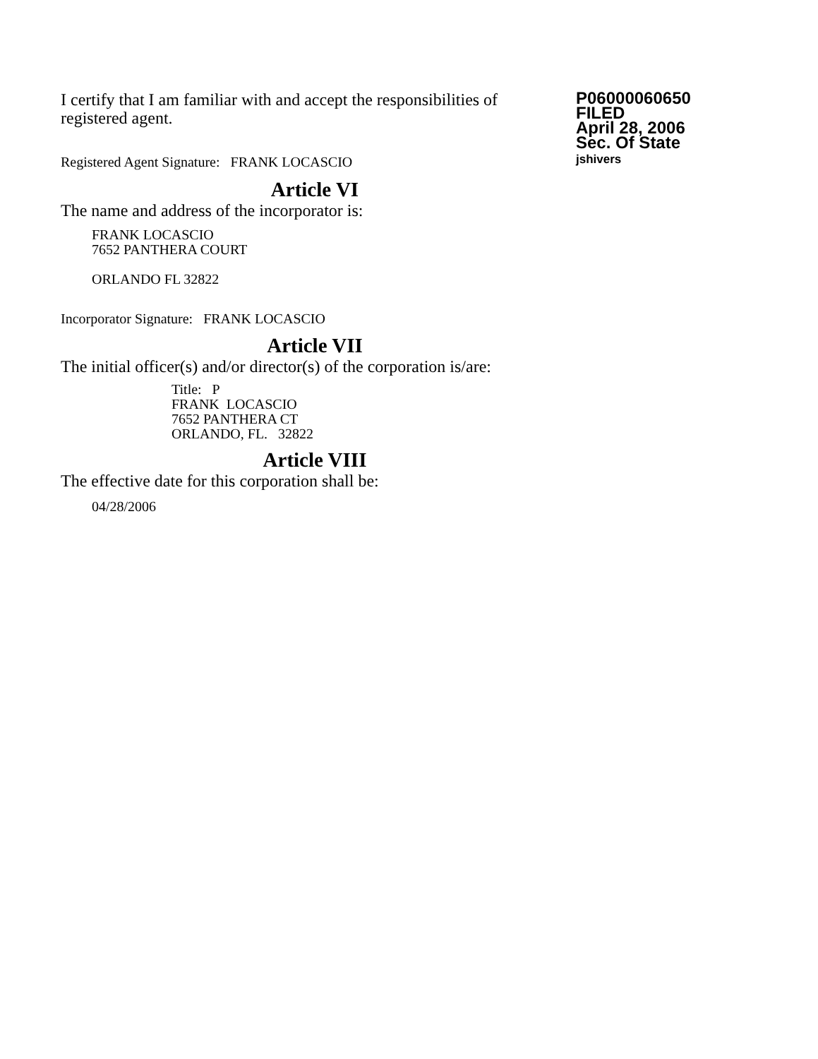I certify that I am familiar with and accept the responsibilities of registered agent.
Registered Agent Signature: FRANK LOCASCIO
P06000060650
FILED
April 28, 2006
Sec. Of State
jshivers
Article VI
The name and address of the incorporator is:
FRANK LOCASCIO
7652 PANTHERA COURT
ORLANDO FL 32822
Incorporator Signature: FRANK LOCASCIO
Article VII
The initial officer(s) and/or director(s) of the corporation is/are:
Title: P
FRANK LOCASCIO
7652 PANTHERA CT
ORLANDO, FL. 32822
Article VIII
The effective date for this corporation shall be:
04/28/2006